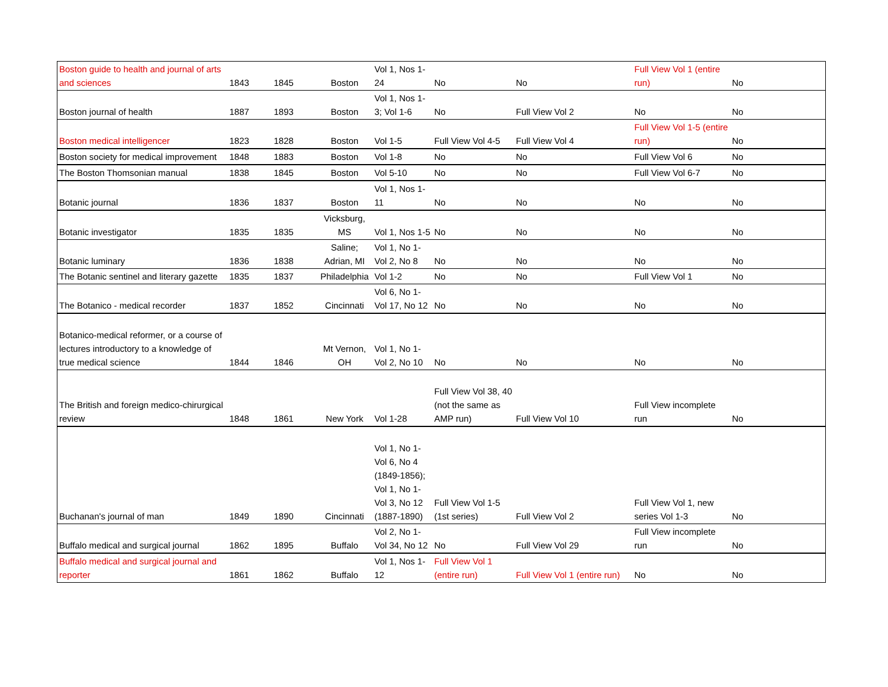| Boston guide to health and journal of arts and sciences | 1843 | 1845 | Boston | Vol 1, Nos 1-24 | No | No | Full View Vol 1 (entire run) | No |
| Boston journal of health | 1887 | 1893 | Boston | Vol 1, Nos 1-3; Vol 1-6 | No | Full View Vol 2 | No | No |
| Boston medical intelligencer | 1823 | 1828 | Boston | Vol 1-5 | Full View Vol 4-5 | Full View Vol 4 | Full View Vol 1-5 (entire run) | No |
| Boston society for medical improvement | 1848 | 1883 | Boston | Vol 1-8 | No | No | Full View Vol 6 | No |
| The Boston Thomsonian manual | 1838 | 1845 | Boston | Vol 5-10 | No | No | Full View Vol 6-7 | No |
| Botanic journal | 1836 | 1837 | Boston | Vol 1, Nos 1-11 | No | No | No | No |
| Botanic investigator | 1835 | 1835 | Vicksburg, MS | Vol 1, Nos 1-5 | No | No | No | No |
| Botanic luminary | 1836 | 1838 | Saline; Adrian, MI | Vol 1, No 1-Vol 2, No 8 | No | No | No | No |
| The Botanic sentinel and literary gazette | 1835 | 1837 | Philadelphia | Vol 1-2 | No | No | Full View Vol 1 | No |
| The Botanico - medical recorder | 1837 | 1852 | Cincinnati | Vol 6, No 1-Vol 17, No 12 | No | No | No | No |
| Botanico-medical reformer, or a course of lectures introductory to a knowledge of true medical science | 1844 | 1846 | Mt Vernon, OH | Vol 1, No 1-Vol 2, No 10 | No | No | No | No |
| The British and foreign medico-chirurgical review | 1848 | 1861 | New York | Vol 1-28 | Full View Vol 38, 40 (not the same as AMP run) | Full View Vol 10 | Full View incomplete run | No |
| Buchanan's journal of man | 1849 | 1890 | Cincinnati | Vol 1, No 1-Vol 6, No 4 (1849-1856); Vol 1, No 1-Vol 3, No 12 (1887-1890) | Full View Vol 1-5 (1st series) | Full View Vol 2 | Full View Vol 1, new series Vol 1-3 | No |
| Buffalo medical and surgical journal | 1862 | 1895 | Buffalo | Vol 2, No 1-Vol 34, No 12 | No | Full View Vol 29 | Full View incomplete run | No |
| Buffalo medical and surgical journal and reporter | 1861 | 1862 | Buffalo | Vol 1, Nos 1-12 | Full View Vol 1 (entire run) | Full View Vol 1 (entire run) | No | No |